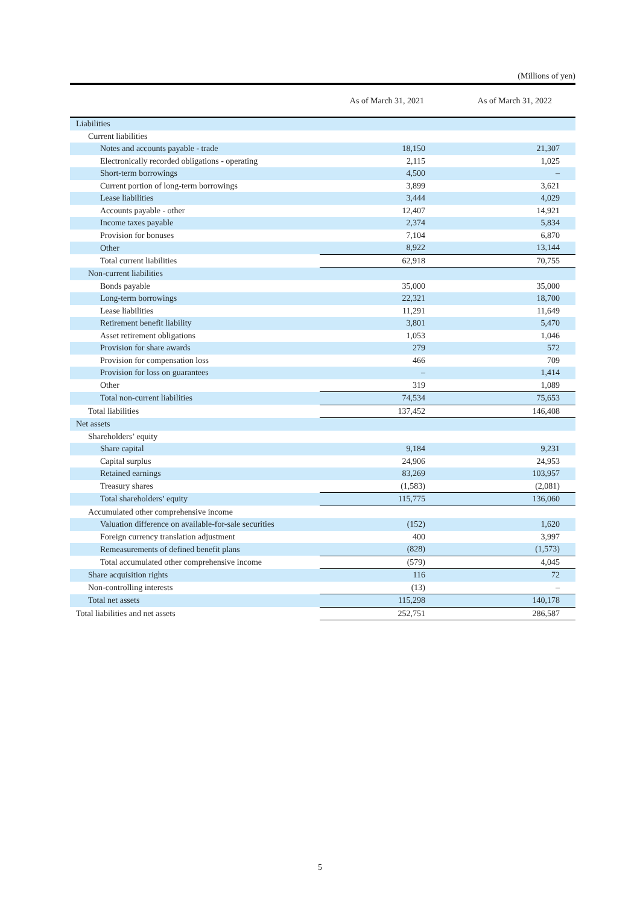(Millions of yen)
| | As of March 31, 2021 | As of March 31, 2022 |
| --- | --- | --- |
| Liabilities | | |
| Current liabilities | | |
| Notes and accounts payable - trade | 18,150 | 21,307 |
| Electronically recorded obligations - operating | 2,115 | 1,025 |
| Short-term borrowings | 4,500 | – |
| Current portion of long-term borrowings | 3,899 | 3,621 |
| Lease liabilities | 3,444 | 4,029 |
| Accounts payable - other | 12,407 | 14,921 |
| Income taxes payable | 2,374 | 5,834 |
| Provision for bonuses | 7,104 | 6,870 |
| Other | 8,922 | 13,144 |
| Total current liabilities | 62,918 | 70,755 |
| Non-current liabilities | | |
| Bonds payable | 35,000 | 35,000 |
| Long-term borrowings | 22,321 | 18,700 |
| Lease liabilities | 11,291 | 11,649 |
| Retirement benefit liability | 3,801 | 5,470 |
| Asset retirement obligations | 1,053 | 1,046 |
| Provision for share awards | 279 | 572 |
| Provision for compensation loss | 466 | 709 |
| Provision for loss on guarantees | – | 1,414 |
| Other | 319 | 1,089 |
| Total non-current liabilities | 74,534 | 75,653 |
| Total liabilities | 137,452 | 146,408 |
| Net assets | | |
| Shareholders’ equity | | |
| Share capital | 9,184 | 9,231 |
| Capital surplus | 24,906 | 24,953 |
| Retained earnings | 83,269 | 103,957 |
| Treasury shares | (1,583) | (2,081) |
| Total shareholders’ equity | 115,775 | 136,060 |
| Accumulated other comprehensive income | | |
| Valuation difference on available-for-sale securities | (152) | 1,620 |
| Foreign currency translation adjustment | 400 | 3,997 |
| Remeasurements of defined benefit plans | (828) | (1,573) |
| Total accumulated other comprehensive income | (579) | 4,045 |
| Share acquisition rights | 116 | 72 |
| Non-controlling interests | (13) | – |
| Total net assets | 115,298 | 140,178 |
| Total liabilities and net assets | 252,751 | 286,587 |
5